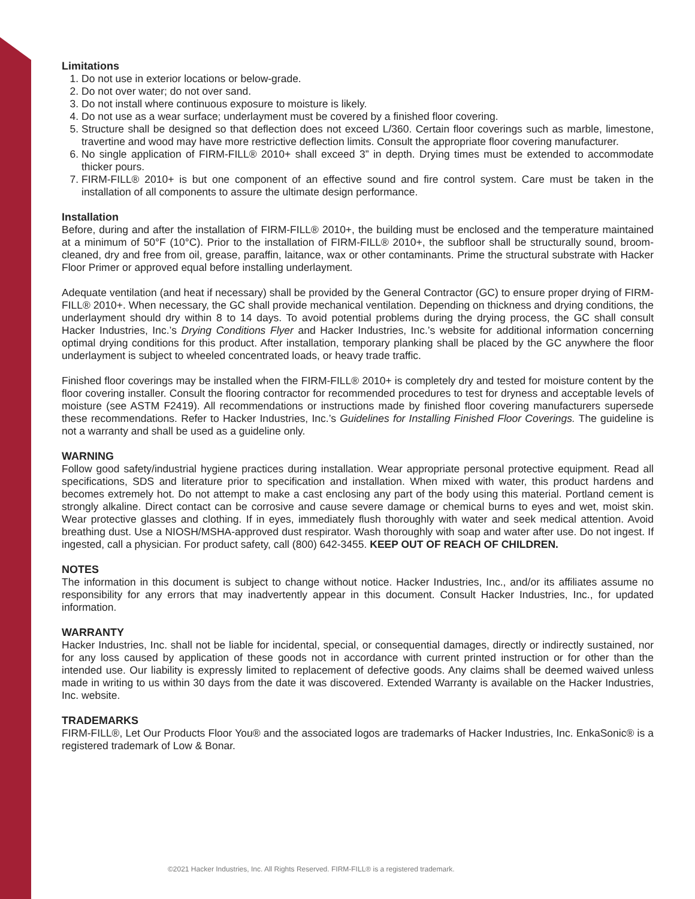Limitations
1. Do not use in exterior locations or below-grade.
2. Do not over water; do not over sand.
3. Do not install where continuous exposure to moisture is likely.
4. Do not use as a wear surface; underlayment must be covered by a finished floor covering.
5. Structure shall be designed so that deflection does not exceed L/360. Certain floor coverings such as marble, limestone, travertine and wood may have more restrictive deflection limits. Consult the appropriate floor covering manufacturer.
6. No single application of FIRM-FILL® 2010+ shall exceed 3” in depth. Drying times must be extended to accommodate thicker pours.
7. FIRM-FILL® 2010+ is but one component of an effective sound and fire control system. Care must be taken in the installation of all components to assure the ultimate design performance.
Installation
Before, during and after the installation of FIRM-FILL® 2010+, the building must be enclosed and the temperature maintained at a minimum of 50°F (10°C). Prior to the installation of FIRM-FILL® 2010+, the subfloor shall be structurally sound, broom-cleaned, dry and free from oil, grease, paraffin, laitance, wax or other contaminants. Prime the structural substrate with Hacker Floor Primer or approved equal before installing underlayment.
Adequate ventilation (and heat if necessary) shall be provided by the General Contractor (GC) to ensure proper drying of FIRM-FILL® 2010+. When necessary, the GC shall provide mechanical ventilation. Depending on thickness and drying conditions, the underlayment should dry within 8 to 14 days. To avoid potential problems during the drying process, the GC shall consult Hacker Industries, Inc.’s Drying Conditions Flyer and Hacker Industries, Inc.’s website for additional information concerning optimal drying conditions for this product. After installation, temporary planking shall be placed by the GC anywhere the floor underlayment is subject to wheeled concentrated loads, or heavy trade traffic.
Finished floor coverings may be installed when the FIRM-FILL® 2010+ is completely dry and tested for moisture content by the floor covering installer. Consult the flooring contractor for recommended procedures to test for dryness and acceptable levels of moisture (see ASTM F2419). All recommendations or instructions made by finished floor covering manufacturers supersede these recommendations. Refer to Hacker Industries, Inc.’s Guidelines for Installing Finished Floor Coverings. The guideline is not a warranty and shall be used as a guideline only.
WARNING
Follow good safety/industrial hygiene practices during installation. Wear appropriate personal protective equipment. Read all specifications, SDS and literature prior to specification and installation. When mixed with water, this product hardens and becomes extremely hot. Do not attempt to make a cast enclosing any part of the body using this material. Portland cement is strongly alkaline. Direct contact can be corrosive and cause severe damage or chemical burns to eyes and wet, moist skin. Wear protective glasses and clothing. If in eyes, immediately flush thoroughly with water and seek medical attention. Avoid breathing dust. Use a NIOSH/MSHA-approved dust respirator. Wash thoroughly with soap and water after use. Do not ingest. If ingested, call a physician. For product safety, call (800) 642-3455. KEEP OUT OF REACH OF CHILDREN.
NOTES
The information in this document is subject to change without notice. Hacker Industries, Inc., and/or its affiliates assume no responsibility for any errors that may inadvertently appear in this document. Consult Hacker Industries, Inc., for updated information.
WARRANTY
Hacker Industries, Inc. shall not be liable for incidental, special, or consequential damages, directly or indirectly sustained, nor for any loss caused by application of these goods not in accordance with current printed instruction or for other than the intended use. Our liability is expressly limited to replacement of defective goods. Any claims shall be deemed waived unless made in writing to us within 30 days from the date it was discovered. Extended Warranty is available on the Hacker Industries, Inc. website.
TRADEMARKS
FIRM-FILL®, Let Our Products Floor You® and the associated logos are trademarks of Hacker Industries, Inc. EnkaSonic® is a registered trademark of Low & Bonar.
©2021 Hacker Industries, Inc. All Rights Reserved. FIRM-FILL® is a registered trademark.